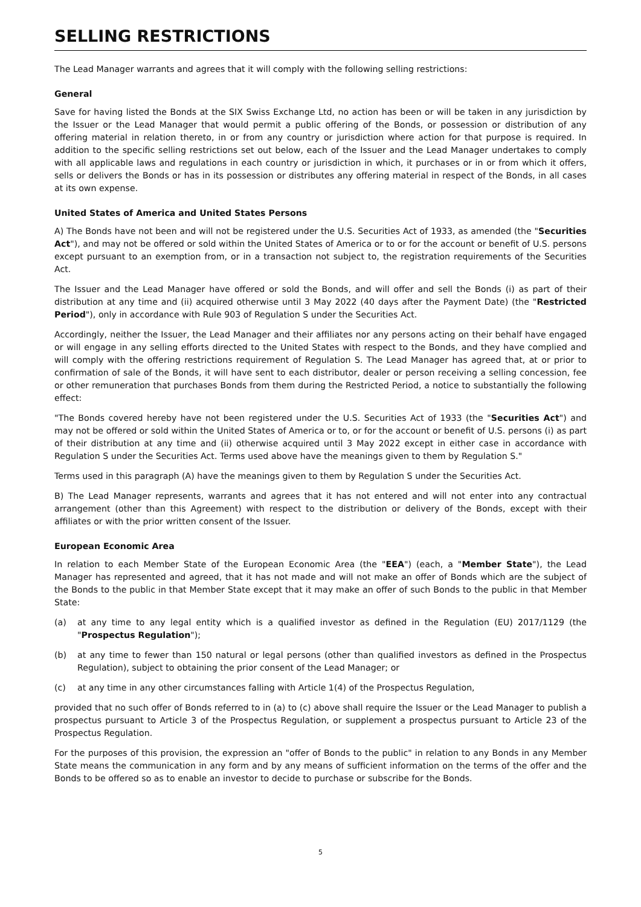SELLING RESTRICTIONS
The Lead Manager warrants and agrees that it will comply with the following selling restrictions:
General
Save for having listed the Bonds at the SIX Swiss Exchange Ltd, no action has been or will be taken in any jurisdiction by the Issuer or the Lead Manager that would permit a public offering of the Bonds, or possession or distribution of any offering material in relation thereto, in or from any country or jurisdiction where action for that purpose is required. In addition to the specific selling restrictions set out below, each of the Issuer and the Lead Manager undertakes to comply with all applicable laws and regulations in each country or jurisdiction in which, it purchases or in or from which it offers, sells or delivers the Bonds or has in its possession or distributes any offering material in respect of the Bonds, in all cases at its own expense.
United States of America and United States Persons
A) The Bonds have not been and will not be registered under the U.S. Securities Act of 1933, as amended (the "Securities Act"), and may not be offered or sold within the United States of America or to or for the account or benefit of U.S. persons except pursuant to an exemption from, or in a transaction not subject to, the registration requirements of the Securities Act.
The Issuer and the Lead Manager have offered or sold the Bonds, and will offer and sell the Bonds (i) as part of their distribution at any time and (ii) acquired otherwise until 3 May 2022 (40 days after the Payment Date) (the "Restricted Period"), only in accordance with Rule 903 of Regulation S under the Securities Act.
Accordingly, neither the Issuer, the Lead Manager and their affiliates nor any persons acting on their behalf have engaged or will engage in any selling efforts directed to the United States with respect to the Bonds, and they have complied and will comply with the offering restrictions requirement of Regulation S. The Lead Manager has agreed that, at or prior to confirmation of sale of the Bonds, it will have sent to each distributor, dealer or person receiving a selling concession, fee or other remuneration that purchases Bonds from them during the Restricted Period, a notice to substantially the following effect:
"The Bonds covered hereby have not been registered under the U.S. Securities Act of 1933 (the "Securities Act") and may not be offered or sold within the United States of America or to, or for the account or benefit of U.S. persons (i) as part of their distribution at any time and (ii) otherwise acquired until 3 May 2022 except in either case in accordance with Regulation S under the Securities Act. Terms used above have the meanings given to them by Regulation S."
Terms used in this paragraph (A) have the meanings given to them by Regulation S under the Securities Act.
B) The Lead Manager represents, warrants and agrees that it has not entered and will not enter into any contractual arrangement (other than this Agreement) with respect to the distribution or delivery of the Bonds, except with their affiliates or with the prior written consent of the Issuer.
European Economic Area
In relation to each Member State of the European Economic Area (the "EEA") (each, a "Member State"), the Lead Manager has represented and agreed, that it has not made and will not make an offer of Bonds which are the subject of the Bonds to the public in that Member State except that it may make an offer of such Bonds to the public in that Member State:
(a) at any time to any legal entity which is a qualified investor as defined in the Regulation (EU) 2017/1129 (the "Prospectus Regulation");
(b) at any time to fewer than 150 natural or legal persons (other than qualified investors as defined in the Prospectus Regulation), subject to obtaining the prior consent of the Lead Manager; or
(c) at any time in any other circumstances falling with Article 1(4) of the Prospectus Regulation,
provided that no such offer of Bonds referred to in (a) to (c) above shall require the Issuer or the Lead Manager to publish a prospectus pursuant to Article 3 of the Prospectus Regulation, or supplement a prospectus pursuant to Article 23 of the Prospectus Regulation.
For the purposes of this provision, the expression an "offer of Bonds to the public" in relation to any Bonds in any Member State means the communication in any form and by any means of sufficient information on the terms of the offer and the Bonds to be offered so as to enable an investor to decide to purchase or subscribe for the Bonds.
5